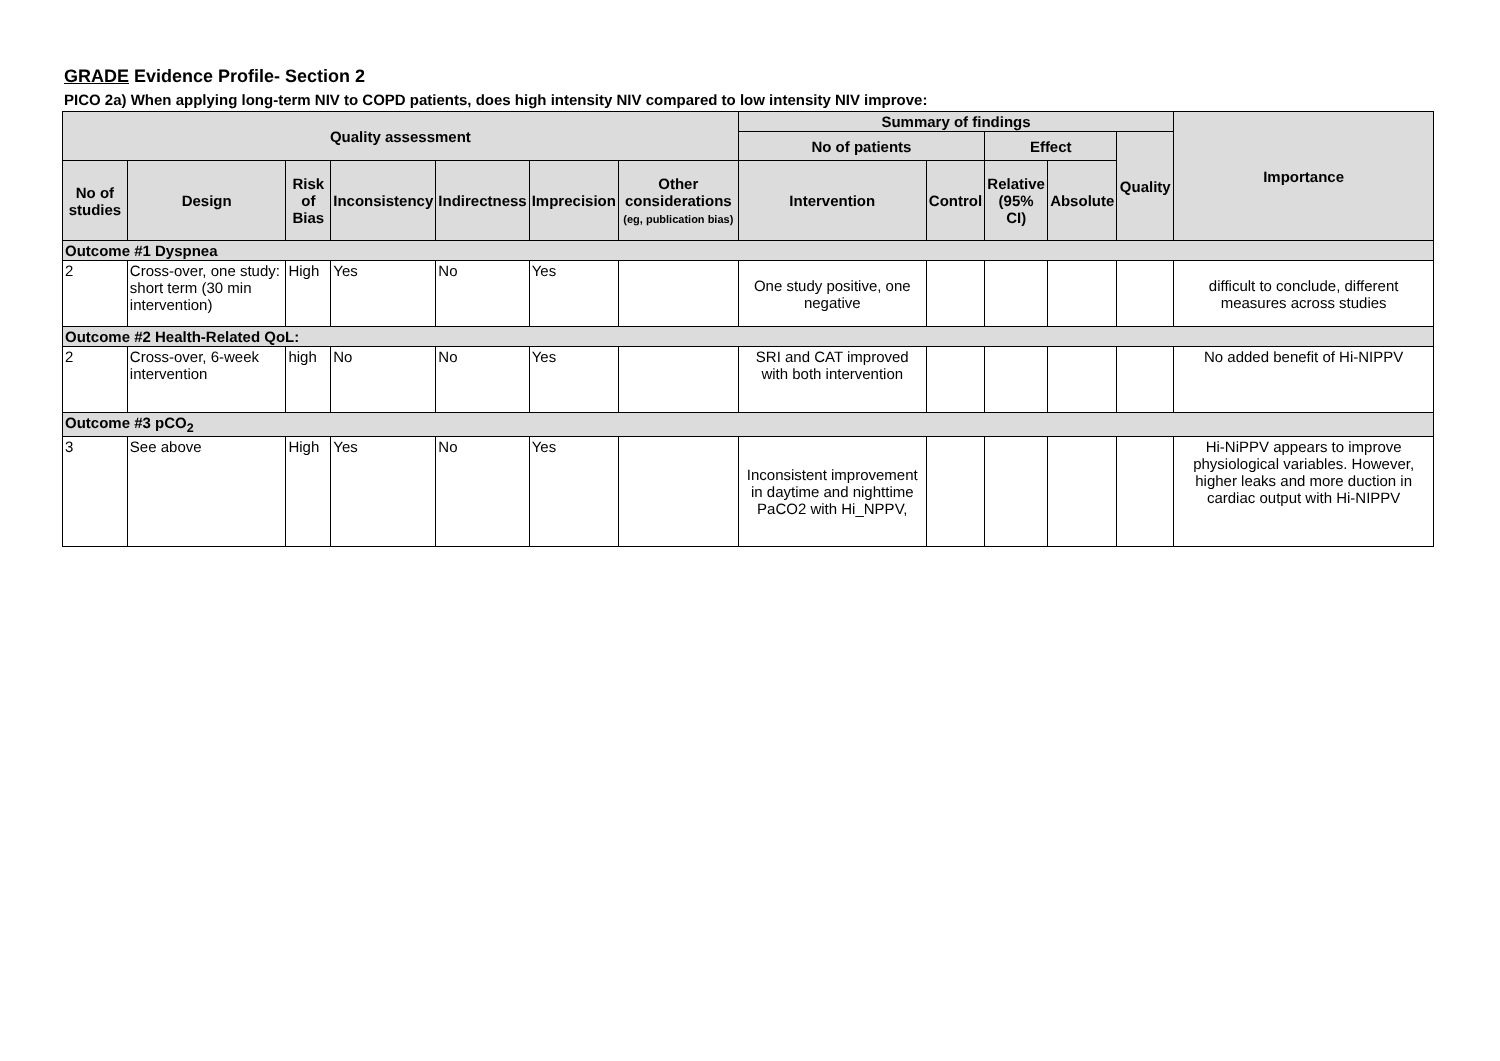GRADE Evidence Profile- Section 2
PICO 2a) When applying long-term NIV to COPD patients, does high intensity NIV compared to low intensity NIV improve:
| Quality assessment | | | | | | | Summary of findings | | | | | Importance |
| --- | --- | --- | --- | --- | --- | --- | --- | --- | --- | --- | --- | --- |
| | | | | | | | No of patients | | Effect | | Quality | |
| No of studies | Design | Risk of Bias | Inconsistency | Indirectness | Imprecision | Other considerations (eg, publication bias) | Intervention | Control | Relative (95% CI) | Absolute | | |
| Outcome #1 Dyspnea | | | | | | | | | | | | |
| 2 | Cross-over, one study: short term (30 min intervention) | High | Yes | No | Yes | | One study positive, one negative | | | | | difficult to conclude, different measures across studies |
| Outcome #2 Health-Related QoL: | | | | | | | | | | | | |
| 2 | Cross-over, 6-week intervention | high | No | No | Yes | | SRI and CAT improved with both intervention | | | | | No added benefit of Hi-NIPPV |
| Outcome #3 pCO<sub>2</sub> | | | | | | | | | | | | |
| 3 | See above | High | Yes | No | Yes | | Inconsistent improvement in daytime and nighttime PaCO2 with Hi_NPPV, | | | | | Hi-NiPPV appears to improve physiological variables. However, higher leaks and more duction in cardiac output with Hi-NIPPV |